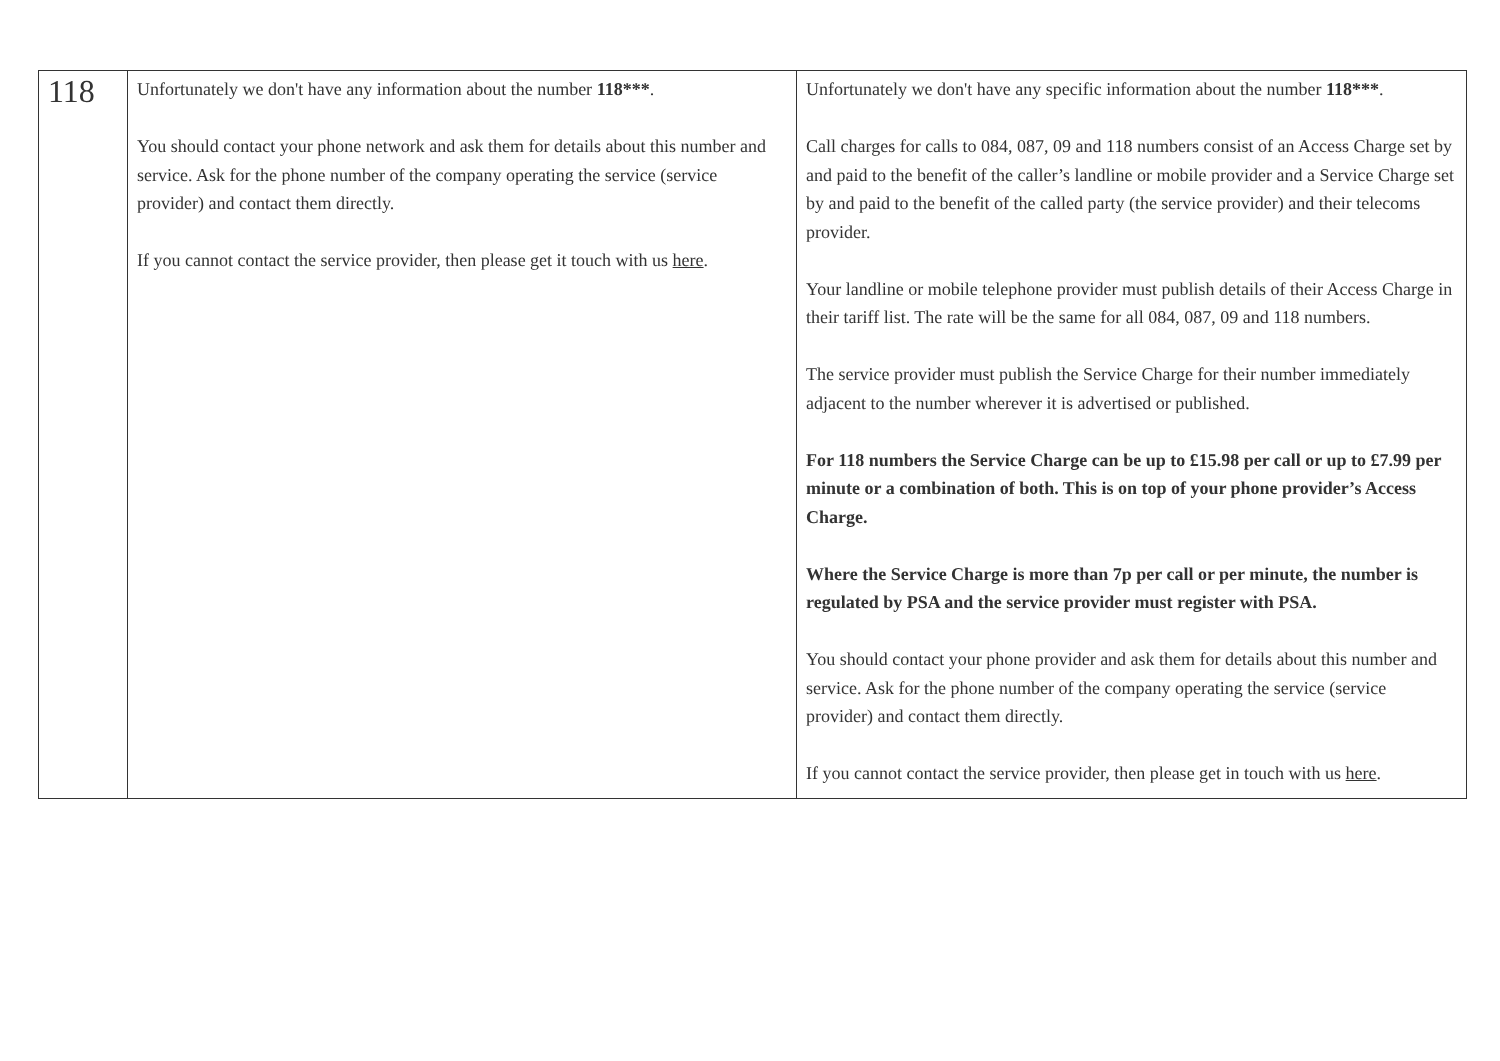| 118 | Unfortunately we don't have any information about the number 118*** . You should contact your phone network and ask them for details about this number and service. Ask for the phone number of the company operating the service (service provider) and contact them directly. If you cannot contact the service provider, then please get it touch with us here . | Unfortunately we don't have any specific information about the number 118*** . Call charges for calls to 084, 087, 09 and 118 numbers consist of an Access Charge set by and paid to the benefit of the caller’s landline or mobile provider and a Service Charge set by and paid to the benefit of the called party (the service provider) and their telecoms provider. Your landline or mobile telephone provider must publish details of their Access Charge in their tariff list. The rate will be the same for all 084, 087, 09 and 118 numbers. The service provider must publish the Service Charge for their number immediately adjacent to the number wherever it is advertised or published. For 118 numbers the Service Charge can be up to £15.98 per call or up to £7.99 per minute or a combination of both. This is on top of your phone provider’s Access Charge. Where the Service Charge is more than 7p per call or per minute, the number is regulated by PSA and the service provider must register with PSA. You should contact your phone provider and ask them for details about this number and service. Ask for the phone number of the company operating the service (service provider) and contact them directly. If you cannot contact the service provider, then please get in touch with us here . |